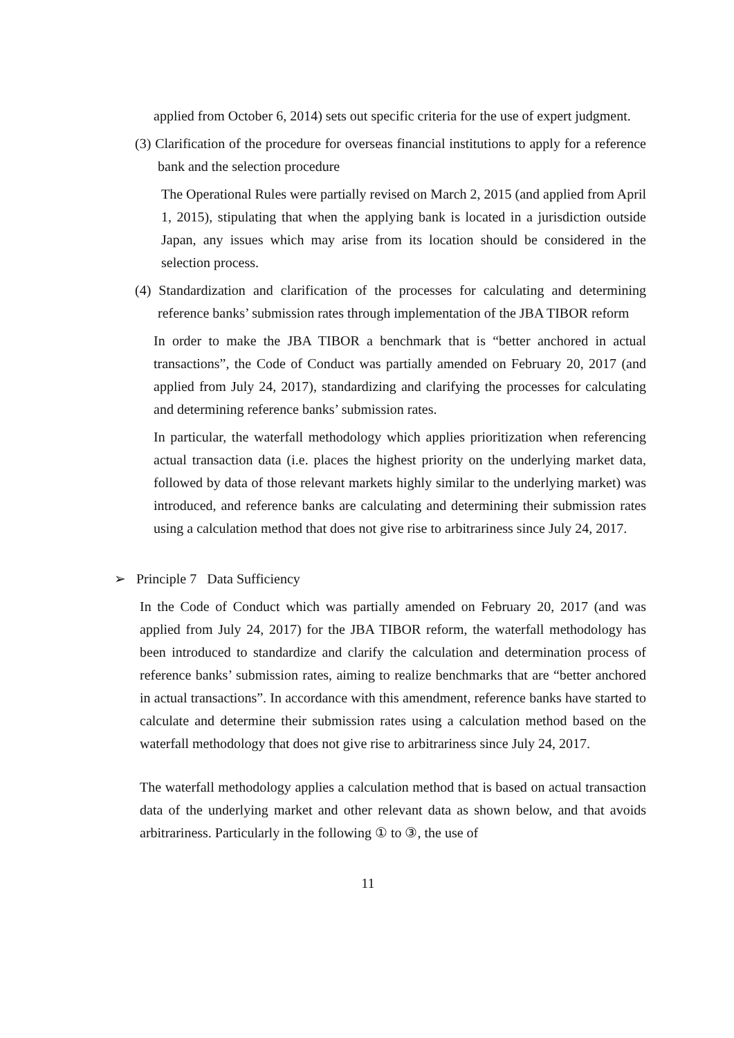applied from October 6, 2014) sets out specific criteria for the use of expert judgment.
(3) Clarification of the procedure for overseas financial institutions to apply for a reference bank and the selection procedure
The Operational Rules were partially revised on March 2, 2015 (and applied from April 1, 2015), stipulating that when the applying bank is located in a jurisdiction outside Japan, any issues which may arise from its location should be considered in the selection process.
(4) Standardization and clarification of the processes for calculating and determining reference banks’ submission rates through implementation of the JBA TIBOR reform
In order to make the JBA TIBOR a benchmark that is “better anchored in actual transactions”, the Code of Conduct was partially amended on February 20, 2017 (and applied from July 24, 2017), standardizing and clarifying the processes for calculating and determining reference banks’ submission rates.
In particular, the waterfall methodology which applies prioritization when referencing actual transaction data (i.e. places the highest priority on the underlying market data, followed by data of those relevant markets highly similar to the underlying market) was introduced, and reference banks are calculating and determining their submission rates using a calculation method that does not give rise to arbitrariness since July 24, 2017.
➢ Principle 7 Data Sufficiency
In the Code of Conduct which was partially amended on February 20, 2017 (and was applied from July 24, 2017) for the JBA TIBOR reform, the waterfall methodology has been introduced to standardize and clarify the calculation and determination process of reference banks’ submission rates, aiming to realize benchmarks that are “better anchored in actual transactions”. In accordance with this amendment, reference banks have started to calculate and determine their submission rates using a calculation method based on the waterfall methodology that does not give rise to arbitrariness since July 24, 2017.
The waterfall methodology applies a calculation method that is based on actual transaction data of the underlying market and other relevant data as shown below, and that avoids arbitrariness. Particularly in the following ① to ③, the use of
11